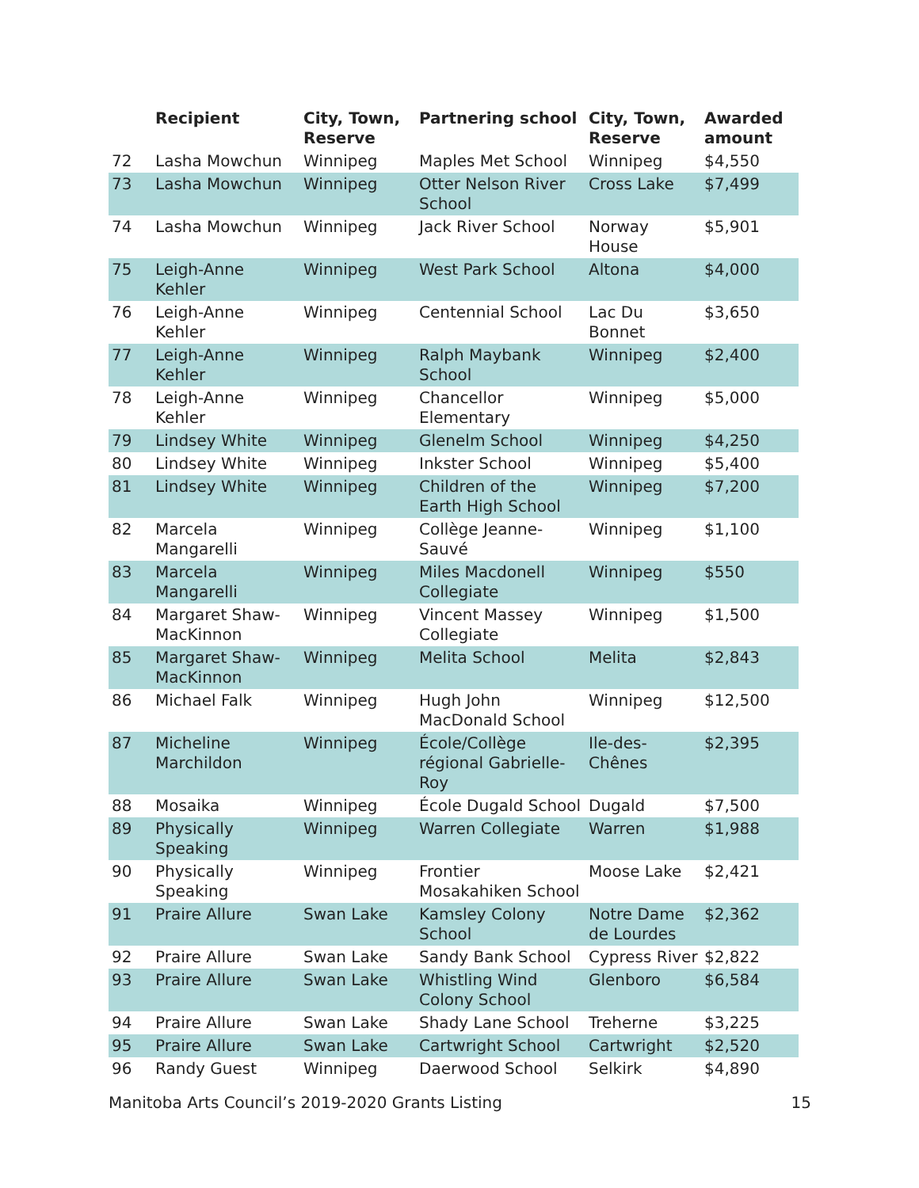| | Recipient | City, Town, Reserve | Partnering school | City, Town, Reserve | Awarded amount |
| --- | --- | --- | --- | --- | --- |
| 72 | Lasha Mowchun | Winnipeg | Maples Met School | Winnipeg | $4,550 |
| 73 | Lasha Mowchun | Winnipeg | Otter Nelson River School | Cross Lake | $7,499 |
| 74 | Lasha Mowchun | Winnipeg | Jack River School | Norway House | $5,901 |
| 75 | Leigh-Anne Kehler | Winnipeg | West Park School | Altona | $4,000 |
| 76 | Leigh-Anne Kehler | Winnipeg | Centennial School | Lac Du Bonnet | $3,650 |
| 77 | Leigh-Anne Kehler | Winnipeg | Ralph Maybank School | Winnipeg | $2,400 |
| 78 | Leigh-Anne Kehler | Winnipeg | Chancellor Elementary | Winnipeg | $5,000 |
| 79 | Lindsey White | Winnipeg | Glenelm School | Winnipeg | $4,250 |
| 80 | Lindsey White | Winnipeg | Inkster School | Winnipeg | $5,400 |
| 81 | Lindsey White | Winnipeg | Children of the Earth High School | Winnipeg | $7,200 |
| 82 | Marcela Mangarelli | Winnipeg | Collège Jeanne-Sauvé | Winnipeg | $1,100 |
| 83 | Marcela Mangarelli | Winnipeg | Miles Macdonell Collegiate | Winnipeg | $550 |
| 84 | Margaret Shaw-MacKinnon | Winnipeg | Vincent Massey Collegiate | Winnipeg | $1,500 |
| 85 | Margaret Shaw-MacKinnon | Winnipeg | Melita School | Melita | $2,843 |
| 86 | Michael Falk | Winnipeg | Hugh John MacDonald School | Winnipeg | $12,500 |
| 87 | Micheline Marchildon | Winnipeg | École/Collège régional Gabrielle-Roy | Ile-des-Chênes | $2,395 |
| 88 | Mosaika | Winnipeg | École Dugald School | Dugald | $7,500 |
| 89 | Physically Speaking | Winnipeg | Warren Collegiate | Warren | $1,988 |
| 90 | Physically Speaking | Winnipeg | Frontier Mosakahiken School | Moose Lake | $2,421 |
| 91 | Praire Allure | Swan Lake | Kamsley Colony School | Notre Dame de Lourdes | $2,362 |
| 92 | Praire Allure | Swan Lake | Sandy Bank School | Cypress River | $2,822 |
| 93 | Praire Allure | Swan Lake | Whistling Wind Colony School | Glenboro | $6,584 |
| 94 | Praire Allure | Swan Lake | Shady Lane School | Treherne | $3,225 |
| 95 | Praire Allure | Swan Lake | Cartwright School | Cartwright | $2,520 |
| 96 | Randy Guest | Winnipeg | Daerwood School | Selkirk | $4,890 |
Manitoba Arts Council’s 2019-2020 Grants Listing 15